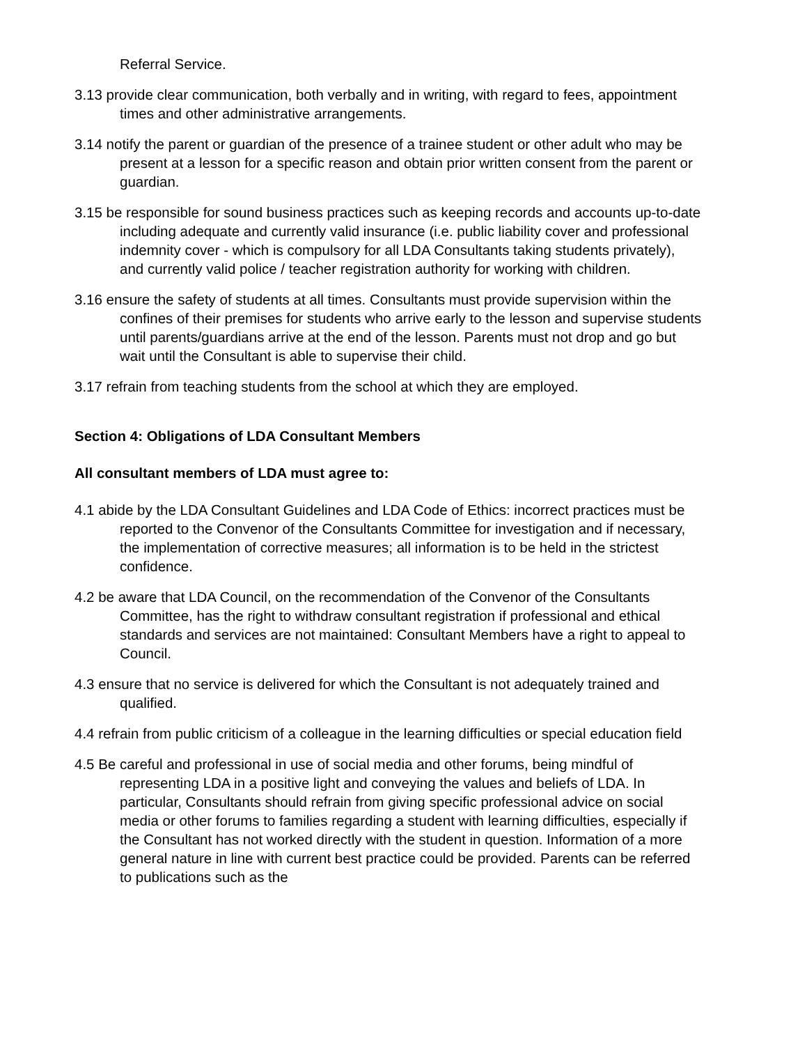Referral Service.
3.13 provide clear communication, both verbally and in writing, with regard to fees, appointment times and other administrative arrangements.
3.14 notify the parent or guardian of the presence of a trainee student or other adult who may be present at a lesson for a specific reason and obtain prior written consent from the parent or guardian.
3.15 be responsible for sound business practices such as keeping records and accounts up-to-date including adequate and currently valid insurance (i.e. public liability cover and professional indemnity cover - which is compulsory for all LDA Consultants taking students privately), and currently valid police / teacher registration authority for working with children.
3.16 ensure the safety of students at all times. Consultants must provide supervision within the confines of their premises for students who arrive early to the lesson and supervise students until parents/guardians arrive at the end of the lesson. Parents must not drop and go but wait until the Consultant is able to supervise their child.
3.17 refrain from teaching students from the school at which they are employed.
Section 4: Obligations of LDA Consultant Members
All consultant members of LDA must agree to:
4.1 abide by the LDA Consultant Guidelines and LDA Code of Ethics: incorrect practices must be reported to the Convenor of the Consultants Committee for investigation and if necessary, the implementation of corrective measures; all information is to be held in the strictest confidence.
4.2 be aware that LDA Council, on the recommendation of the Convenor of the Consultants Committee, has the right to withdraw consultant registration if professional and ethical standards and services are not maintained: Consultant Members have a right to appeal to Council.
4.3 ensure that no service is delivered for which the Consultant is not adequately trained and qualified.
4.4 refrain from public criticism of a colleague in the learning difficulties or special education field
4.5 Be careful and professional in use of social media and other forums, being mindful of representing LDA in a positive light and conveying the values and beliefs of LDA. In particular, Consultants should refrain from giving specific professional advice on social media or other forums to families regarding a student with learning difficulties, especially if the Consultant has not worked directly with the student in question. Information of a more general nature in line with current best practice could be provided. Parents can be referred to publications such as the